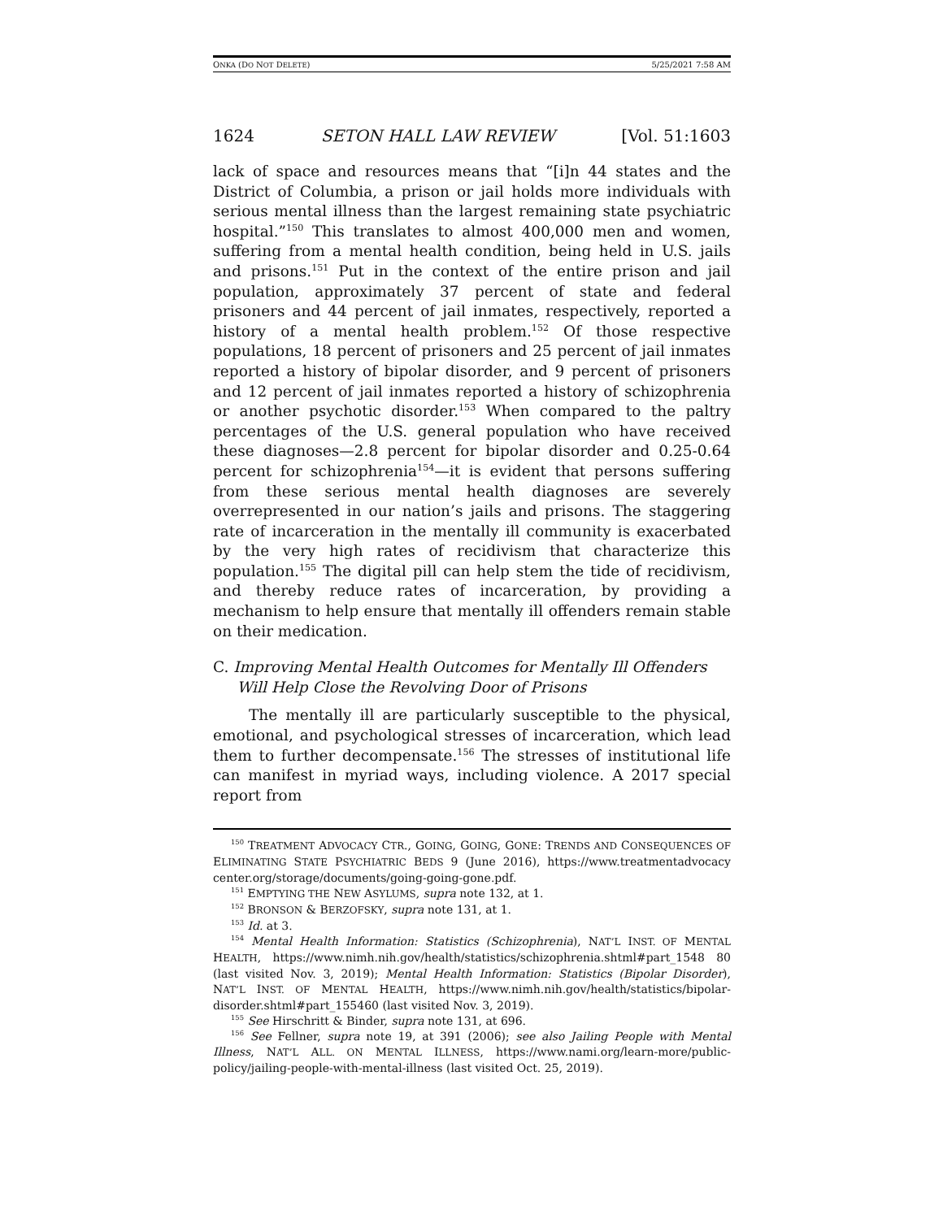ONKA (DO NOT DELETE) 5/25/2021 7:58 AM
1624 SETON HALL LAW REVIEW [Vol. 51:1603
lack of space and resources means that “[i]n 44 states and the District of Columbia, a prison or jail holds more individuals with serious mental illness than the largest remaining state psychiatric hospital.”<sup>150</sup> This translates to almost 400,000 men and women, suffering from a mental health condition, being held in U.S. jails and prisons.<sup>151</sup> Put in the context of the entire prison and jail population, approximately 37 percent of state and federal prisoners and 44 percent of jail inmates, respectively, reported a history of a mental health problem.<sup>152</sup> Of those respective populations, 18 percent of prisoners and 25 percent of jail inmates reported a history of bipolar disorder, and 9 percent of prisoners and 12 percent of jail inmates reported a history of schizophrenia or another psychotic disorder.<sup>153</sup> When compared to the paltry percentages of the U.S. general population who have received these diagnoses—2.8 percent for bipolar disorder and 0.25-0.64 percent for schizophrenia<sup>154</sup>—it is evident that persons suffering from these serious mental health diagnoses are severely overrepresented in our nation’s jails and prisons. The staggering rate of incarceration in the mentally ill community is exacerbated by the very high rates of recidivism that characterize this population.<sup>155</sup> The digital pill can help stem the tide of recidivism, and thereby reduce rates of incarceration, by providing a mechanism to help ensure that mentally ill offenders remain stable on their medication.
C. Improving Mental Health Outcomes for Mentally Ill Offenders
Will Help Close the Revolving Door of Prisons
The mentally ill are particularly susceptible to the physical, emotional, and psychological stresses of incarceration, which lead them to further decompensate.<sup>156</sup> The stresses of institutional life can manifest in myriad ways, including violence. A 2017 special report from
<sup>150</sup> TREATMENT ADVOCACY CTR., GOING, GOING, GONE: TRENDS AND CONSEQUENCES OF ELIMINATING STATE PSYCHIATRIC BEDS 9 (June 2016), https://www.treatmentadvocacy center.org/storage/documents/going-going-gone.pdf.
<sup>151</sup> EMPTYING THE NEW ASYLUMS, supra note 132, at 1.
<sup>152</sup> BRONSON & BERZOFSKY, supra note 131, at 1.
<sup>153</sup> Id. at 3.
<sup>154</sup> Mental Health Information: Statistics (Schizophrenia), NAT’L INST. OF MENTAL HEALTH, https://www.nimh.nih.gov/health/statistics/schizophrenia.shtml#part_1548 80 (last visited Nov. 3, 2019); Mental Health Information: Statistics (Bipolar Disorder), NAT’L INST. OF MENTAL HEALTH, https://www.nimh.nih.gov/health/statistics/bipolar-disorder.shtml#part_155460 (last visited Nov. 3, 2019).
<sup>155</sup> See Hirschritt & Binder, supra note 131, at 696.
<sup>156</sup> See Fellner, supra note 19, at 391 (2006); see also Jailing People with Mental Illness, NAT’L ALL. ON MENTAL ILLNESS, https://www.nami.org/learn-more/public-policy/jailing-people-with-mental-illness (last visited Oct. 25, 2019).